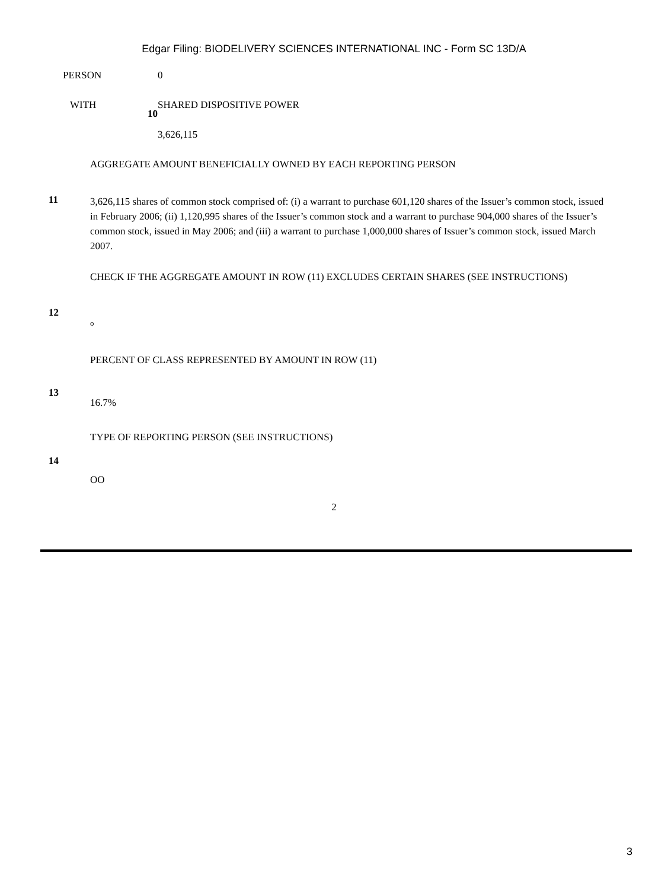Edgar Filing: BIODELIVERY SCIENCES INTERNATIONAL INC - Form SC 13D/A
| PERSON | | 0 |
| WITH | 10 | SHARED DISPOSITIVE POWER |
| | | 3,626,115 |
| | AGGREGATE AMOUNT BENEFICIALLY OWNED BY EACH REPORTING PERSON |
| 11 | 3,626,115 shares of common stock comprised of: (i) a warrant to purchase 601,120 shares of the Issuer’s common stock, issued in February 2006; (ii) 1,120,995 shares of the Issuer’s common stock and a warrant to purchase 904,000 shares of the Issuer’s common stock, issued in May 2006; and (iii) a warrant to purchase 1,000,000 shares of Issuer’s common stock, issued March 2007. |
| 12 | CHECK IF THE AGGREGATE AMOUNT IN ROW (11) EXCLUDES CERTAIN SHARES (SEE INSTRUCTIONS) o |
| 13 | PERCENT OF CLASS REPRESENTED BY AMOUNT IN ROW (11) 16.7% |
| 14 | TYPE OF REPORTING PERSON (SEE INSTRUCTIONS) OO |
2
3